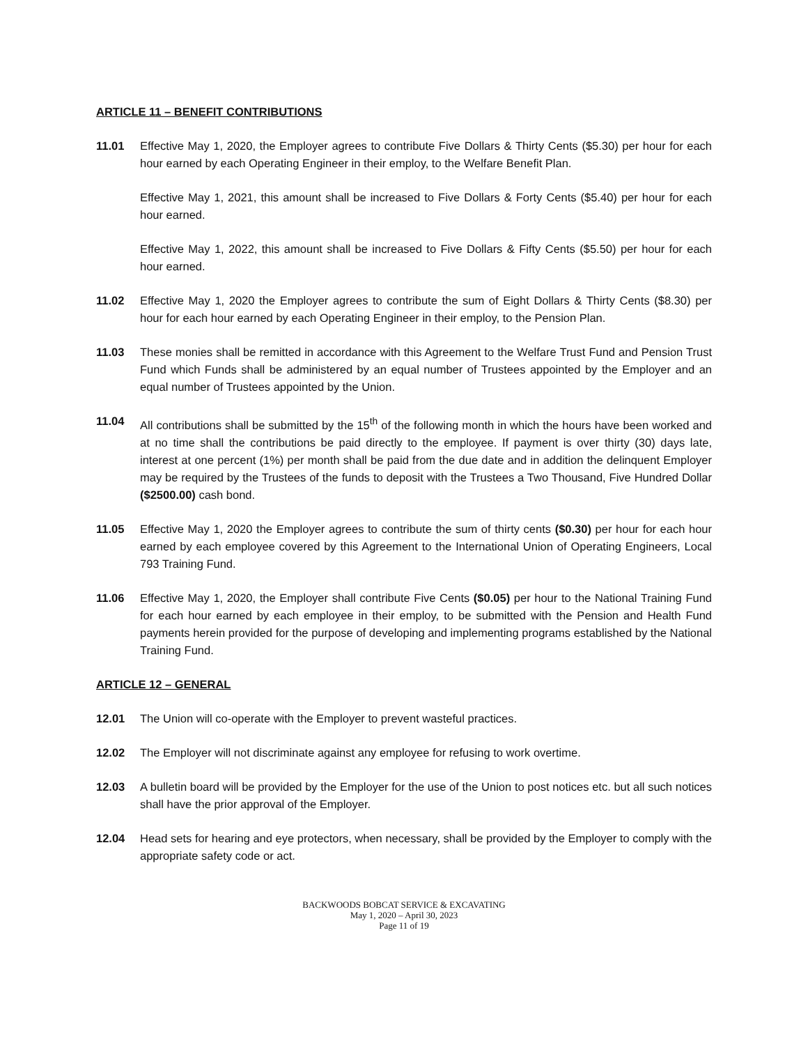ARTICLE 11 – BENEFIT CONTRIBUTIONS
11.01 Effective May 1, 2020, the Employer agrees to contribute Five Dollars & Thirty Cents ($5.30) per hour for each hour earned by each Operating Engineer in their employ, to the Welfare Benefit Plan.
Effective May 1, 2021, this amount shall be increased to Five Dollars & Forty Cents ($5.40) per hour for each hour earned.
Effective May 1, 2022, this amount shall be increased to Five Dollars & Fifty Cents ($5.50) per hour for each hour earned.
11.02 Effective May 1, 2020 the Employer agrees to contribute the sum of Eight Dollars & Thirty Cents ($8.30) per hour for each hour earned by each Operating Engineer in their employ, to the Pension Plan.
11.03 These monies shall be remitted in accordance with this Agreement to the Welfare Trust Fund and Pension Trust Fund which Funds shall be administered by an equal number of Trustees appointed by the Employer and an equal number of Trustees appointed by the Union.
11.04 All contributions shall be submitted by the 15<sup>th</sup> of the following month in which the hours have been worked and at no time shall the contributions be paid directly to the employee. If payment is over thirty (30) days late, interest at one percent (1%) per month shall be paid from the due date and in addition the delinquent Employer may be required by the Trustees of the funds to deposit with the Trustees a Two Thousand, Five Hundred Dollar ($2500.00) cash bond.
11.05 Effective May 1, 2020 the Employer agrees to contribute the sum of thirty cents ($0.30) per hour for each hour earned by each employee covered by this Agreement to the International Union of Operating Engineers, Local 793 Training Fund.
11.06 Effective May 1, 2020, the Employer shall contribute Five Cents ($0.05) per hour to the National Training Fund for each hour earned by each employee in their employ, to be submitted with the Pension and Health Fund payments herein provided for the purpose of developing and implementing programs established by the National Training Fund.
ARTICLE 12 – GENERAL
12.01 The Union will co-operate with the Employer to prevent wasteful practices.
12.02 The Employer will not discriminate against any employee for refusing to work overtime.
12.03 A bulletin board will be provided by the Employer for the use of the Union to post notices etc. but all such notices shall have the prior approval of the Employer.
12.04 Head sets for hearing and eye protectors, when necessary, shall be provided by the Employer to comply with the appropriate safety code or act.
BACKWOODS BOBCAT SERVICE & EXCAVATING
May 1, 2020 – April 30, 2023
Page 11 of 19